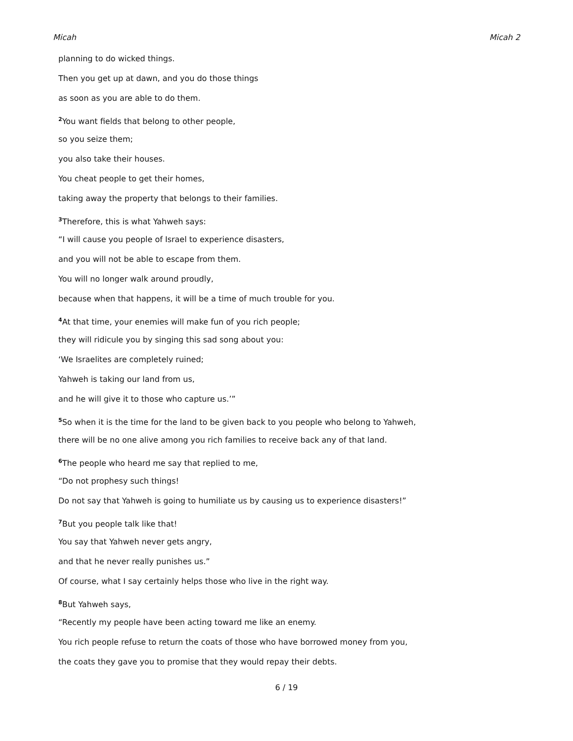Micah Micah 2
planning to do wicked things.
Then you get up at dawn, and you do those things
as soon as you are able to do them.
<sup>2</sup> You want fields that belong to other people,
so you seize them;
you also take their houses.
You cheat people to get their homes,
taking away the property that belongs to their families.
<sup>3</sup> Therefore, this is what Yahweh says:
“I will cause you people of Israel to experience disasters,
and you will not be able to escape from them.
You will no longer walk around proudly,
because when that happens, it will be a time of much trouble for you.
<sup>4</sup> At that time, your enemies will make fun of you rich people;
they will ridicule you by singing this sad song about you:
‘We Israelites are completely ruined;
Yahweh is taking our land from us,
and he will give it to those who capture us.’”
<sup>5</sup> So when it is the time for the land to be given back to you people who belong to Yahweh,
there will be no one alive among you rich families to receive back any of that land.
<sup>6</sup> The people who heard me say that replied to me,
“Do not prophesy such things!
Do not say that Yahweh is going to humiliate us by causing us to experience disasters!”
<sup>7</sup> But you people talk like that!
You say that Yahweh never gets angry,
and that he never really punishes us.”
Of course, what I say certainly helps those who live in the right way.
<sup>8</sup> But Yahweh says,
“Recently my people have been acting toward me like an enemy.
You rich people refuse to return the coats of those who have borrowed money from you,
the coats they gave you to promise that they would repay their debts.
6 / 19